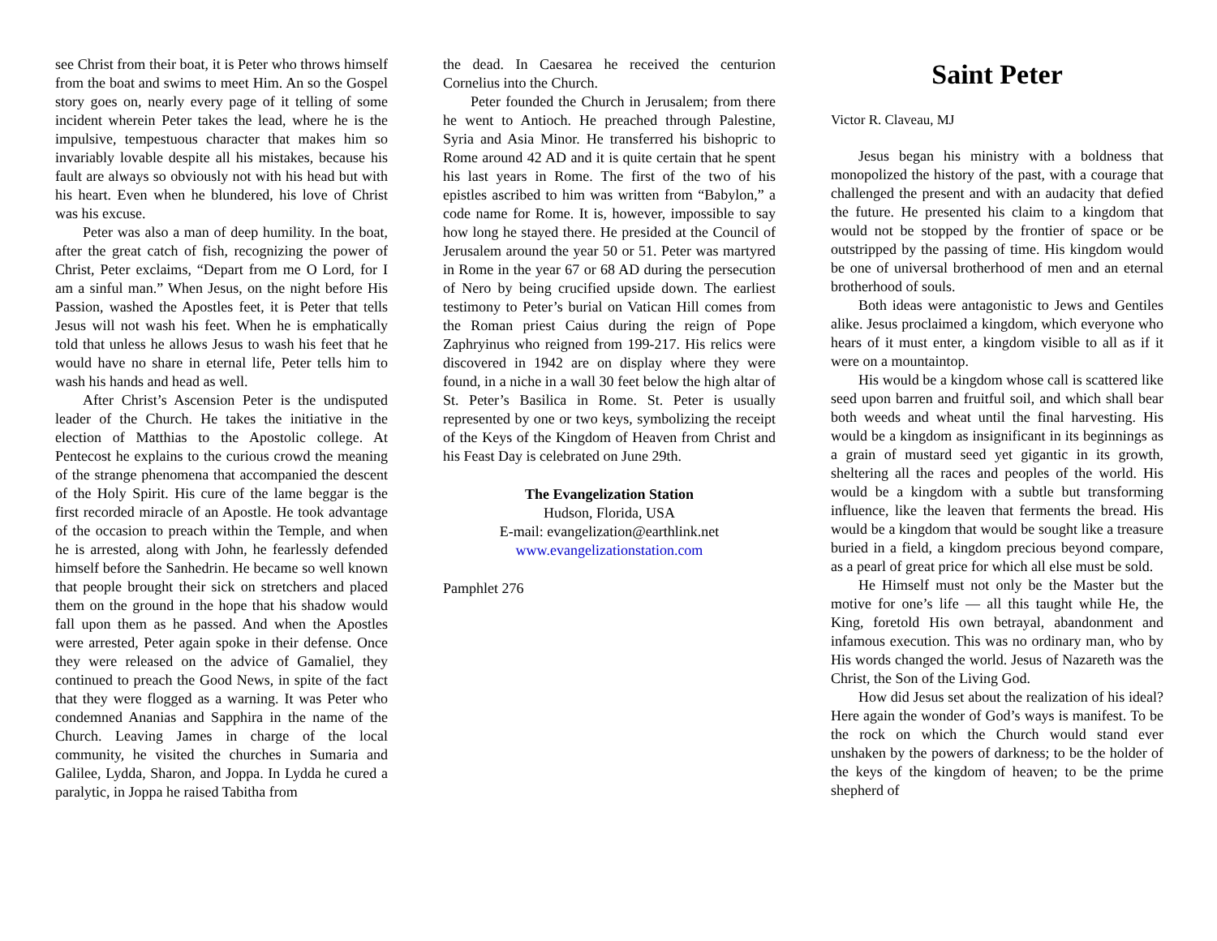see Christ from their boat, it is Peter who throws himself from the boat and swims to meet Him. An so the Gospel story goes on, nearly every page of it telling of some incident wherein Peter takes the lead, where he is the impulsive, tempestuous character that makes him so invariably lovable despite all his mistakes, because his fault are always so obviously not with his head but with his heart. Even when he blundered, his love of Christ was his excuse.
Peter was also a man of deep humility. In the boat, after the great catch of fish, recognizing the power of Christ, Peter exclaims, “Depart from me O Lord, for I am a sinful man.” When Jesus, on the night before His Passion, washed the Apostles feet, it is Peter that tells Jesus will not wash his feet. When he is emphatically told that unless he allows Jesus to wash his feet that he would have no share in eternal life, Peter tells him to wash his hands and head as well.
After Christ’s Ascension Peter is the undisputed leader of the Church. He takes the initiative in the election of Matthias to the Apostolic college. At Pentecost he explains to the curious crowd the meaning of the strange phenomena that accompanied the descent of the Holy Spirit. His cure of the lame beggar is the first recorded miracle of an Apostle. He took advantage of the occasion to preach within the Temple, and when he is arrested, along with John, he fearlessly defended himself before the Sanhedrin. He became so well known that people brought their sick on stretchers and placed them on the ground in the hope that his shadow would fall upon them as he passed. And when the Apostles were arrested, Peter again spoke in their defense. Once they were released on the advice of Gamaliel, they continued to preach the Good News, in spite of the fact that they were flogged as a warning. It was Peter who condemned Ananias and Sapphira in the name of the Church. Leaving James in charge of the local community, he visited the churches in Sumaria and Galilee, Lydda, Sharon, and Joppa. In Lydda he cured a paralytic, in Joppa he raised Tabitha from
the dead. In Caesarea he received the centurion Cornelius into the Church.
Peter founded the Church in Jerusalem; from there he went to Antioch. He preached through Palestine, Syria and Asia Minor. He transferred his bishopric to Rome around 42 AD and it is quite certain that he spent his last years in Rome. The first of the two of his epistles ascribed to him was written from “Babylon,” a code name for Rome. It is, however, impossible to say how long he stayed there. He presided at the Council of Jerusalem around the year 50 or 51. Peter was martyred in Rome in the year 67 or 68 AD during the persecution of Nero by being crucified upside down. The earliest testimony to Peter’s burial on Vatican Hill comes from the Roman priest Caius during the reign of Pope Zaphryinus who reigned from 199-217. His relics were discovered in 1942 are on display where they were found, in a niche in a wall 30 feet below the high altar of St. Peter’s Basilica in Rome. St. Peter is usually represented by one or two keys, symbolizing the receipt of the Keys of the Kingdom of Heaven from Christ and his Feast Day is celebrated on June 29th.
The Evangelization Station
Hudson, Florida, USA
E-mail: evangelization@earthlink.net
www.evangelizationstation.com
Pamphlet 276
Saint Peter
Victor R. Claveau, MJ
Jesus began his ministry with a boldness that monopolized the history of the past, with a courage that challenged the present and with an audacity that defied the future. He presented his claim to a kingdom that would not be stopped by the frontier of space or be outstripped by the passing of time. His kingdom would be one of universal brotherhood of men and an eternal brotherhood of souls.
Both ideas were antagonistic to Jews and Gentiles alike. Jesus proclaimed a kingdom, which everyone who hears of it must enter, a kingdom visible to all as if it were on a mountaintop.
His would be a kingdom whose call is scattered like seed upon barren and fruitful soil, and which shall bear both weeds and wheat until the final harvesting. His would be a kingdom as insignificant in its beginnings as a grain of mustard seed yet gigantic in its growth, sheltering all the races and peoples of the world. His would be a kingdom with a subtle but transforming influence, like the leaven that ferments the bread. His would be a kingdom that would be sought like a treasure buried in a field, a kingdom precious beyond compare, as a pearl of great price for which all else must be sold.
He Himself must not only be the Master but the motive for one’s life — all this taught while He, the King, foretold His own betrayal, abandonment and infamous execution. This was no ordinary man, who by His words changed the world. Jesus of Nazareth was the Christ, the Son of the Living God.
How did Jesus set about the realization of his ideal? Here again the wonder of God’s ways is manifest. To be the rock on which the Church would stand ever unshaken by the powers of darkness; to be the holder of the keys of the kingdom of heaven; to be the prime shepherd of